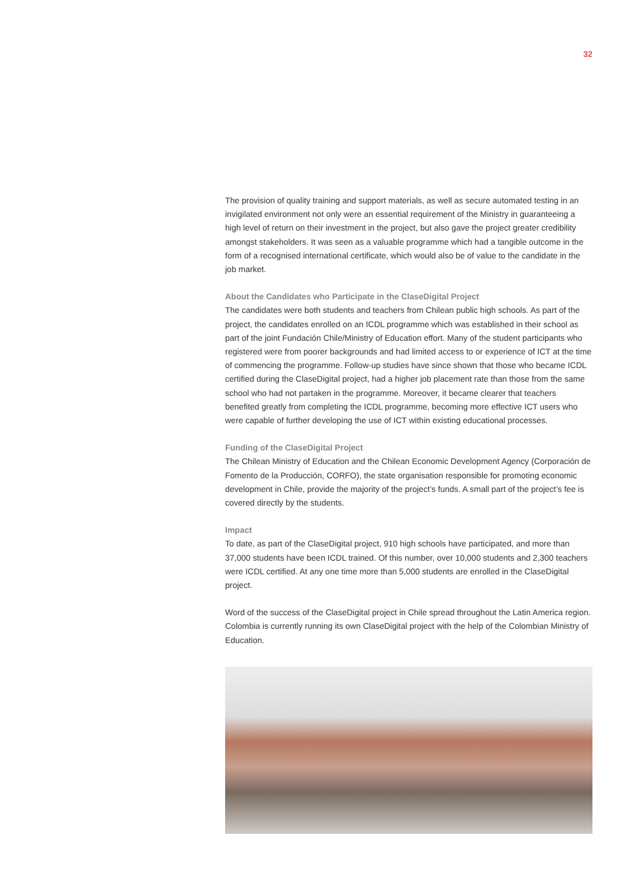32
The provision of quality training and support materials, as well as secure automated testing in an invigilated environment not only were an essential requirement of the Ministry in guaranteeing a high level of return on their investment in the project, but also gave the project greater credibility amongst stakeholders. It was seen as a valuable programme which had a tangible outcome in the form of a recognised international certificate, which would also be of value to the candidate in the job market.
About the Candidates who Participate in the ClaseDigital Project
The candidates were both students and teachers from Chilean public high schools. As part of the project, the candidates enrolled on an ICDL programme which was established in their school as part of the joint Fundación Chile/Ministry of Education effort. Many of the student participants who registered were from poorer backgrounds and had limited access to or experience of ICT at the time of commencing the programme. Follow-up studies have since shown that those who became ICDL certified during the ClaseDigital project, had a higher job placement rate than those from the same school who had not partaken in the programme. Moreover, it became clearer that teachers benefited greatly from completing the ICDL programme, becoming more effective ICT users who were capable of further developing the use of ICT within existing educational processes.
Funding of the ClaseDigital Project
The Chilean Ministry of Education and the Chilean Economic Development Agency (Corporación de Fomento de la Producción, CORFO), the state organisation responsible for promoting economic development in Chile, provide the majority of the project’s funds. A small part of the project’s fee is covered directly by the students.
Impact
To date, as part of the ClaseDigital project, 910 high schools have participated, and more than 37,000 students have been ICDL trained. Of this number, over 10,000 students and 2,300 teachers were ICDL certified. At any one time more than 5,000 students are enrolled in the ClaseDigital project.
Word of the success of the ClaseDigital project in Chile spread throughout the Latin America region. Colombia is currently running its own ClaseDigital project with the help of the Colombian Ministry of Education.